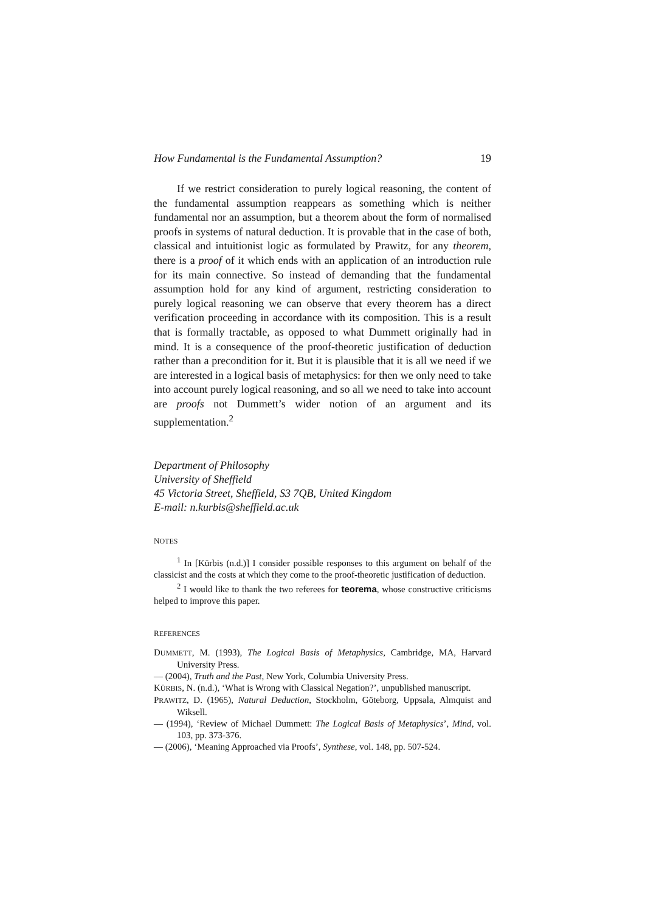How Fundamental is the Fundamental Assumption? 19
If we restrict consideration to purely logical reasoning, the content of the fundamental assumption reappears as something which is neither fundamental nor an assumption, but a theorem about the form of normalised proofs in systems of natural deduction. It is provable that in the case of both, classical and intuitionist logic as formulated by Prawitz, for any theorem, there is a proof of it which ends with an application of an introduction rule for its main connective. So instead of demanding that the fundamental assumption hold for any kind of argument, restricting consideration to purely logical reasoning we can observe that every theorem has a direct verification proceeding in accordance with its composition. This is a result that is formally tractable, as opposed to what Dummett originally had in mind. It is a consequence of the proof-theoretic justification of deduction rather than a precondition for it. But it is plausible that it is all we need if we are interested in a logical basis of metaphysics: for then we only need to take into account purely logical reasoning, and so all we need to take into account are proofs not Dummett’s wider notion of an argument and its supplementation.<sup>2</sup>
Department of Philosophy
University of Sheffield
45 Victoria Street, Sheffield, S3 7QB, United Kingdom
E-mail: n.kurbis@sheffield.ac.uk
NOTES
<sup>1</sup> In [Kürbis (n.d.)] I consider possible responses to this argument on behalf of the classicist and the costs at which they come to the proof-theoretic justification of deduction.
<sup>2</sup> I would like to thank the two referees for teorema, whose constructive criticisms helped to improve this paper.
REFERENCES
DUMMETT, M. (1993), The Logical Basis of Metaphysics, Cambridge, MA, Harvard University Press.
— (2004), Truth and the Past, New York, Columbia University Press.
KÜRBIS, N. (n.d.), ‘What is Wrong with Classical Negation?’, unpublished manuscript.
PRAWITZ, D. (1965), Natural Deduction, Stockholm, Göteborg, Uppsala, Almquist and Wiksell.
— (1994), ‘Review of Michael Dummett: The Logical Basis of Metaphysics’, Mind, vol. 103, pp. 373-376.
— (2006), ‘Meaning Approached via Proofs’, Synthese, vol. 148, pp. 507-524.